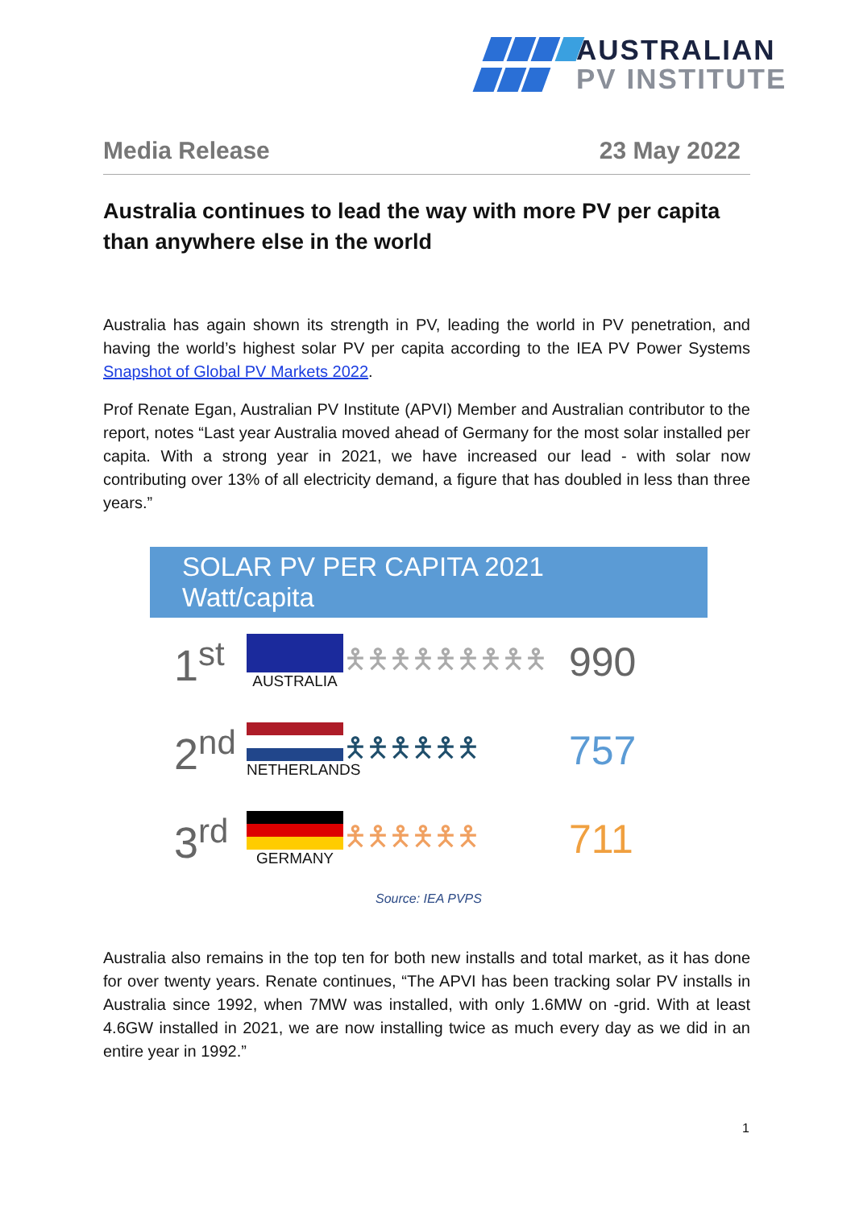AUSTRALIAN
PV INSTITUTE
Media Release 23 May 2022
Australia continues to lead the way with more PV per capita than anywhere else in the world
Australia has again shown its strength in PV, leading the world in PV penetration, and having the world’s highest solar PV per capita according to the IEA PV Power Systems Snapshot of Global PV Markets 2022.
Prof Renate Egan, Australian PV Institute (APVI) Member and Australian contributor to the report, notes “Last year Australia moved ahead of Germany for the most solar installed per capita. With a strong year in 2021, we have increased our lead - with solar now contributing over 13% of all electricity demand, a figure that has doubled in less than three years.”
SOLAR PV PER CAPITA 2021 Watt/capita
1<sup>st</sup>
AUSTRALIA
🯅🯅🯅🯅🯅🯅🯅🯅🯅
990
2<sup>nd</sup>
NETHERLANDS
🯅🯅🯅🯅🯅🯅
757
3<sup>rd</sup>
GERMANY
🯅🯅🯅🯅🯅🯅
711
Source: IEA PVPS
Australia also remains in the top ten for both new installs and total market, as it has done for over twenty years. Renate continues, “The APVI has been tracking solar PV installs in Australia since 1992, when 7MW was installed, with only 1.6MW on -grid. With at least 4.6GW installed in 2021, we are now installing twice as much every day as we did in an entire year in 1992.”
1